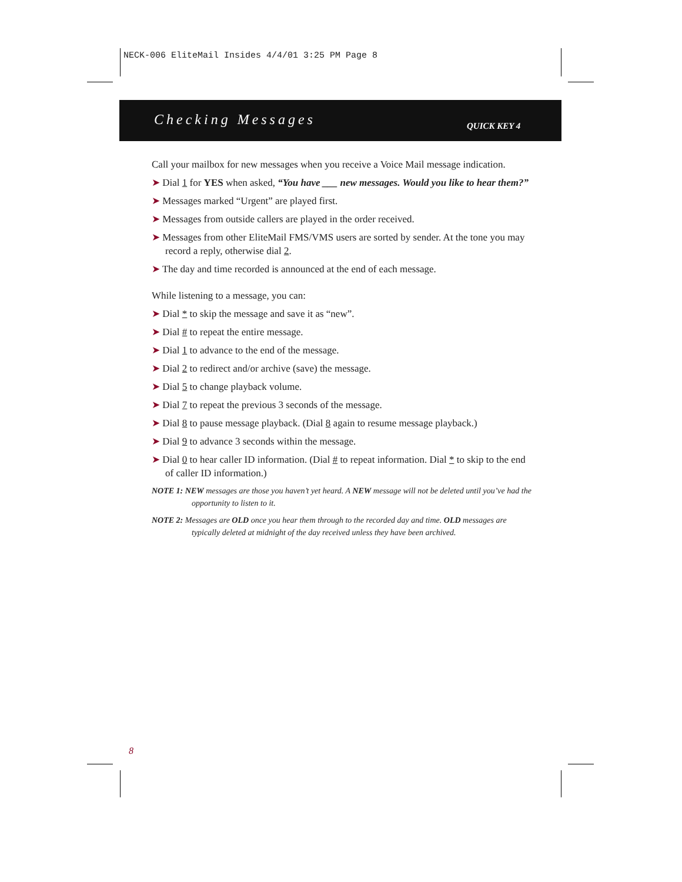NECK-006 EliteMail Insides 4/4/01 3:25 PM Page 8
Checking Messages QUICK KEY 4
Call your mailbox for new messages when you receive a Voice Mail message indication.
➤ Dial 1 for YES when asked, “You have ___ new messages. Would you like to hear them?”
➤ Messages marked “Urgent” are played first.
➤ Messages from outside callers are played in the order received.
➤ Messages from other EliteMail FMS/VMS users are sorted by sender. At the tone you may record a reply, otherwise dial 2.
➤ The day and time recorded is announced at the end of each message.
While listening to a message, you can:
➤ Dial * to skip the message and save it as “new”.
➤ Dial # to repeat the entire message.
➤ Dial 1 to advance to the end of the message.
➤ Dial 2 to redirect and/or archive (save) the message.
➤ Dial 5 to change playback volume.
➤ Dial 7 to repeat the previous 3 seconds of the message.
➤ Dial 8 to pause message playback. (Dial 8 again to resume message playback.)
➤ Dial 9 to advance 3 seconds within the message.
➤ Dial 0 to hear caller ID information. (Dial # to repeat information. Dial * to skip to the end of caller ID information.)
NOTE 1: NEW messages are those you haven’t yet heard. A NEW message will not be deleted until you’ve had the opportunity to listen to it.
NOTE 2: Messages are OLD once you hear them through to the recorded day and time. OLD messages are typically deleted at midnight of the day received unless they have been archived.
8